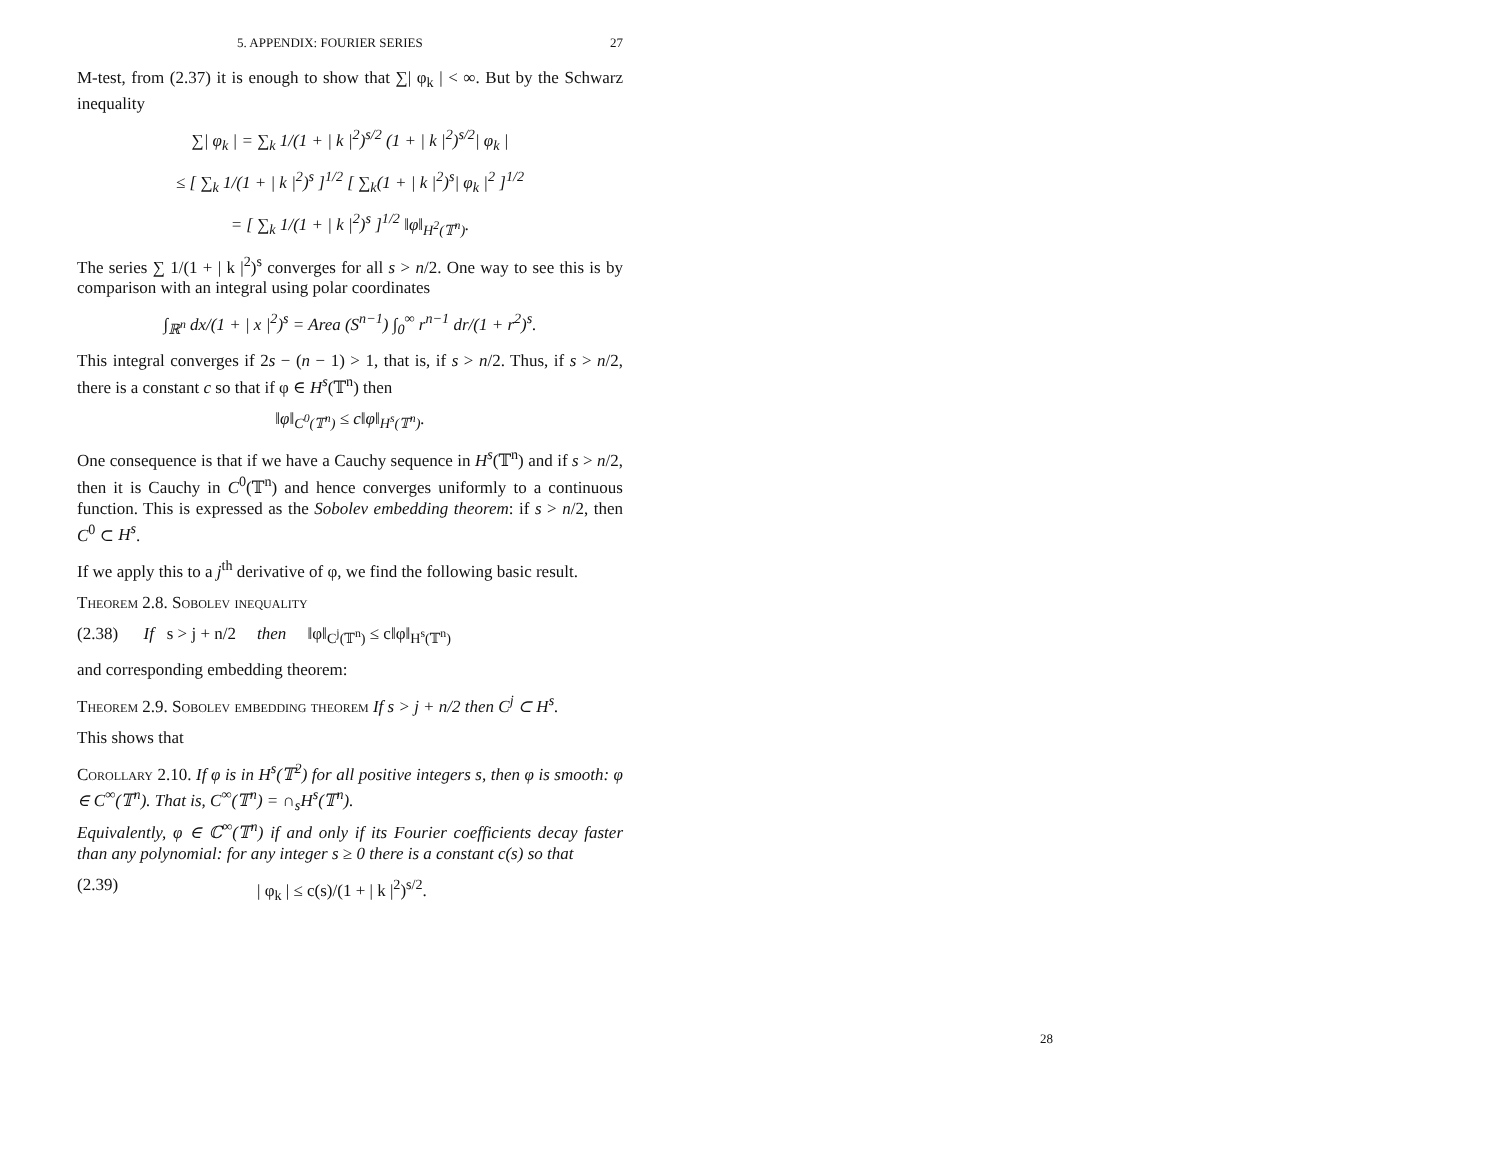5. APPENDIX: FOURIER SERIES 27
M-test, from (2.37) it is enough to show that ∑| φ<sub>k</sub> | < ∞. But by the Schwarz inequality
∑| φ<sub>k</sub> | = ∑<sub>k</sub> 1/(1 + | k |<sup>2</sup>)<sup>s/2</sup> (1 + | k |<sup>2</sup>)<sup>s/2</sup>| φ<sub>k</sub> |
≤ [ ∑<sub>k</sub> 1/(1 + | k |<sup>2</sup>)<sup>s</sup> ]<sup>1/2</sup> [ ∑<sub>k</sub>(1 + | k |<sup>2</sup>)<sup>s</sup>| φ<sub>k</sub> |<sup>2</sup> ]<sup>1/2</sup>
= [ ∑<sub>k</sub> 1/(1 + | k |<sup>2</sup>)<sup>s</sup> ]<sup>1/2</sup> ‖φ‖<sub>H<sup>2</sup>(𝕋<sup>n</sup>)</sub>.
The series ∑ 1/(1 + | k |<sup>2</sup>)<sup>s</sup> converges for all s > n/2. One way to see this is by comparison with an integral using polar coordinates
∫<sub>ℝ<sup>n</sup></sub> dx/(1 + | x |<sup>2</sup>)<sup>s</sup> = Area (S<sup>n−1</sup>) ∫<sub>0</sub><sup>∞</sup> r<sup>n−1</sup> dr/(1 + r<sup>2</sup>)<sup>s</sup>.
This integral converges if 2s − (n − 1) > 1, that is, if s > n/2. Thus, if s > n/2, there is a constant c so that if φ ∈ H<sup>s</sup>(𝕋<sup>n</sup>) then
‖φ‖<sub>C<sup>0</sup>(𝕋<sup>n</sup>)</sub> ≤ c‖φ‖<sub>H<sup>s</sup>(𝕋<sup>n</sup>)</sub>.
One consequence is that if we have a Cauchy sequence in H<sup>s</sup>(𝕋<sup>n</sup>) and if s > n/2, then it is Cauchy in C<sup>0</sup>(𝕋<sup>n</sup>) and hence converges uniformly to a continuous function. This is expressed as the Sobolev embedding theorem: if s > n/2, then C<sup>0</sup> ⊂ H<sup>s</sup>.
If we apply this to a j<sup>th</sup> derivative of φ, we find the following basic result.
Theorem 2.8. Sobolev inequality
(2.38) If s > j + n/2 then ‖φ‖<sub>C<sup>j</sup>(𝕋<sup>n</sup>)</sub> ≤ c‖φ‖<sub>H<sup>s</sup>(𝕋<sup>n</sup>)</sub>
and corresponding embedding theorem:
Theorem 2.9. Sobolev embedding theorem If s > j + n/2 then C<sup>j</sup> ⊂ H<sup>s</sup>.
This shows that
Corollary 2.10. If φ is in H<sup>s</sup>(𝕋<sup>2</sup>) for all positive integers s, then φ is smooth: φ ∈ C<sup>∞</sup>(𝕋<sup>n</sup>). That is, C<sup>∞</sup>(𝕋<sup>n</sup>) = ∩<sub>s</sub>H<sup>s</sup>(𝕋<sup>n</sup>).
Equivalently, φ ∈ ℂ<sup>∞</sup>(𝕋<sup>n</sup>) if and only if its Fourier coefficients decay faster than any polynomial: for any integer s ≥ 0 there is a constant c(s) so that
(2.39) | φ<sub>k</sub> | ≤ c(s)/(1 + | k |<sup>2</sup>)<sup>s/2</sup>.
28